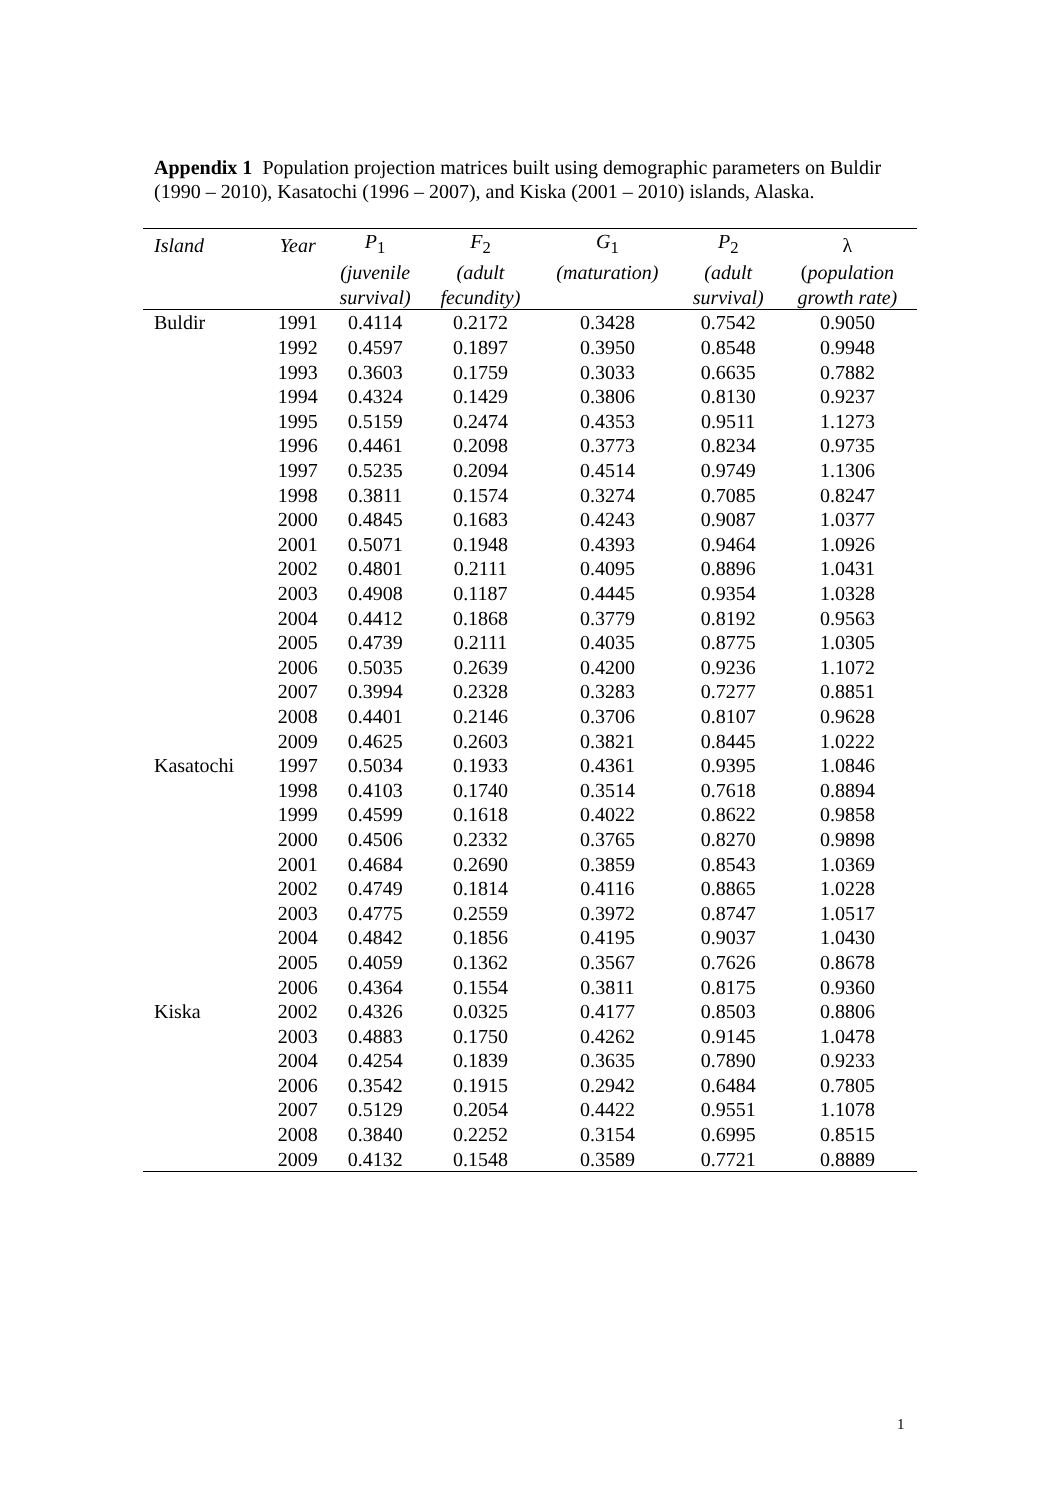Appendix 1 Population projection matrices built using demographic parameters on Buldir (1990 – 2010), Kasatochi (1996 – 2007), and Kiska (2001 – 2010) islands, Alaska.
| Island | Year | P<sub>1</sub> | F<sub>2</sub> | G<sub>1</sub> | P<sub>2</sub> | λ |
| --- | --- | --- | --- | --- | --- | --- |
| | | (juvenile | (adult | (maturation) | (adult | ( population |
| | | survival) | fecundity) | | survival) | growth rate) |
| Buldir | 1991 | 0.4114 | 0.2172 | 0.3428 | 0.7542 | 0.9050 |
| | 1992 | 0.4597 | 0.1897 | 0.3950 | 0.8548 | 0.9948 |
| | 1993 | 0.3603 | 0.1759 | 0.3033 | 0.6635 | 0.7882 |
| | 1994 | 0.4324 | 0.1429 | 0.3806 | 0.8130 | 0.9237 |
| | 1995 | 0.5159 | 0.2474 | 0.4353 | 0.9511 | 1.1273 |
| | 1996 | 0.4461 | 0.2098 | 0.3773 | 0.8234 | 0.9735 |
| | 1997 | 0.5235 | 0.2094 | 0.4514 | 0.9749 | 1.1306 |
| | 1998 | 0.3811 | 0.1574 | 0.3274 | 0.7085 | 0.8247 |
| | 2000 | 0.4845 | 0.1683 | 0.4243 | 0.9087 | 1.0377 |
| | 2001 | 0.5071 | 0.1948 | 0.4393 | 0.9464 | 1.0926 |
| | 2002 | 0.4801 | 0.2111 | 0.4095 | 0.8896 | 1.0431 |
| | 2003 | 0.4908 | 0.1187 | 0.4445 | 0.9354 | 1.0328 |
| | 2004 | 0.4412 | 0.1868 | 0.3779 | 0.8192 | 0.9563 |
| | 2005 | 0.4739 | 0.2111 | 0.4035 | 0.8775 | 1.0305 |
| | 2006 | 0.5035 | 0.2639 | 0.4200 | 0.9236 | 1.1072 |
| | 2007 | 0.3994 | 0.2328 | 0.3283 | 0.7277 | 0.8851 |
| | 2008 | 0.4401 | 0.2146 | 0.3706 | 0.8107 | 0.9628 |
| | 2009 | 0.4625 | 0.2603 | 0.3821 | 0.8445 | 1.0222 |
| Kasatochi | 1997 | 0.5034 | 0.1933 | 0.4361 | 0.9395 | 1.0846 |
| | 1998 | 0.4103 | 0.1740 | 0.3514 | 0.7618 | 0.8894 |
| | 1999 | 0.4599 | 0.1618 | 0.4022 | 0.8622 | 0.9858 |
| | 2000 | 0.4506 | 0.2332 | 0.3765 | 0.8270 | 0.9898 |
| | 2001 | 0.4684 | 0.2690 | 0.3859 | 0.8543 | 1.0369 |
| | 2002 | 0.4749 | 0.1814 | 0.4116 | 0.8865 | 1.0228 |
| | 2003 | 0.4775 | 0.2559 | 0.3972 | 0.8747 | 1.0517 |
| | 2004 | 0.4842 | 0.1856 | 0.4195 | 0.9037 | 1.0430 |
| | 2005 | 0.4059 | 0.1362 | 0.3567 | 0.7626 | 0.8678 |
| | 2006 | 0.4364 | 0.1554 | 0.3811 | 0.8175 | 0.9360 |
| Kiska | 2002 | 0.4326 | 0.0325 | 0.4177 | 0.8503 | 0.8806 |
| | 2003 | 0.4883 | 0.1750 | 0.4262 | 0.9145 | 1.0478 |
| | 2004 | 0.4254 | 0.1839 | 0.3635 | 0.7890 | 0.9233 |
| | 2006 | 0.3542 | 0.1915 | 0.2942 | 0.6484 | 0.7805 |
| | 2007 | 0.5129 | 0.2054 | 0.4422 | 0.9551 | 1.1078 |
| | 2008 | 0.3840 | 0.2252 | 0.3154 | 0.6995 | 0.8515 |
| | 2009 | 0.4132 | 0.1548 | 0.3589 | 0.7721 | 0.8889 |
1